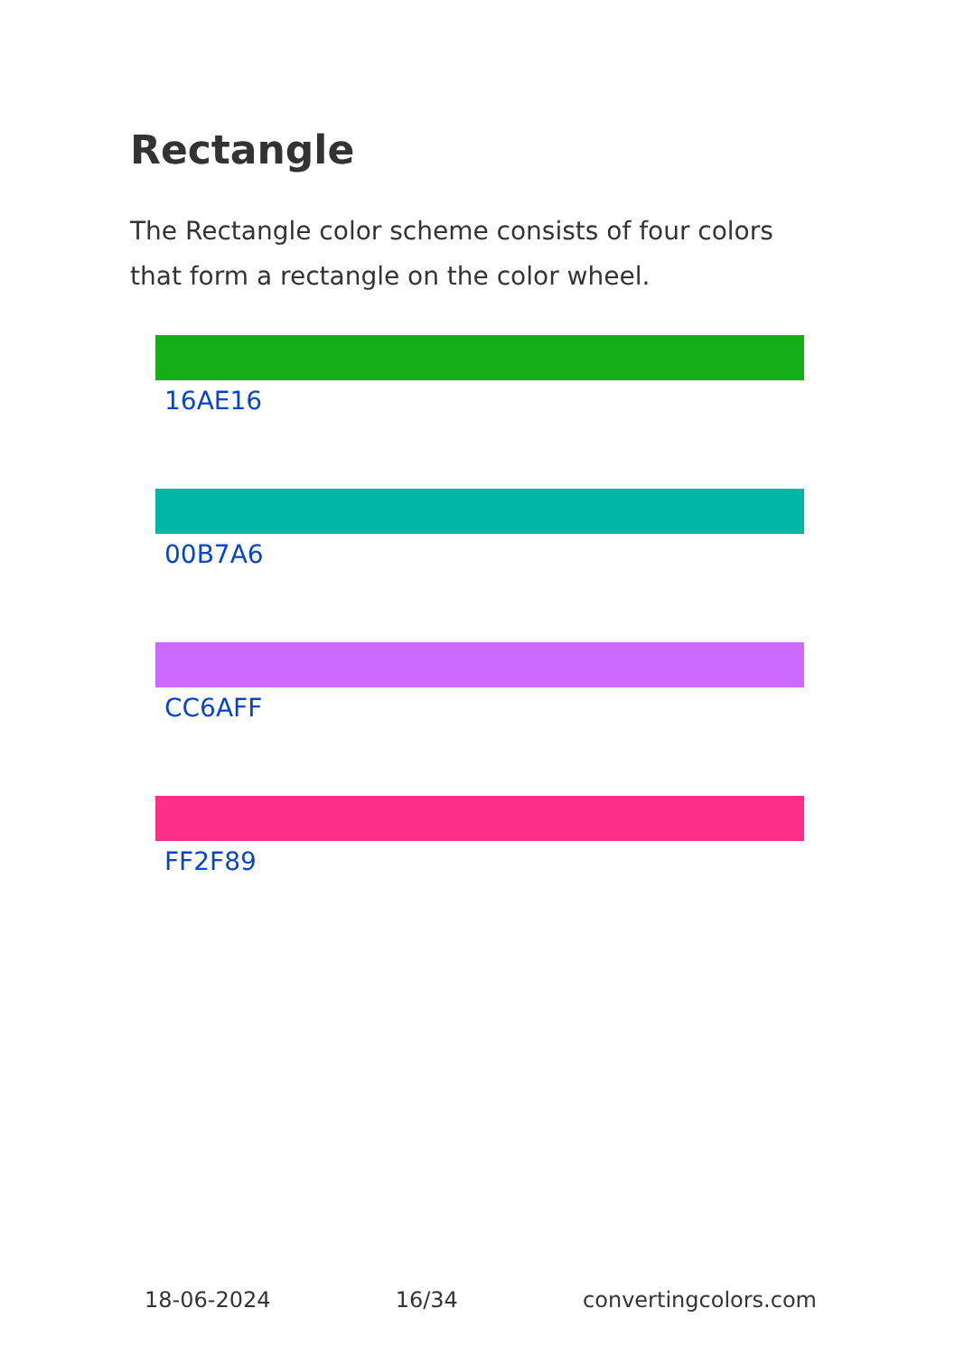Rectangle
The Rectangle color scheme consists of four colors that form a rectangle on the color wheel.
16AE16
00B7A6
CC6AFF
FF2F89
18-06-2024 16/34 convertingcolors.com